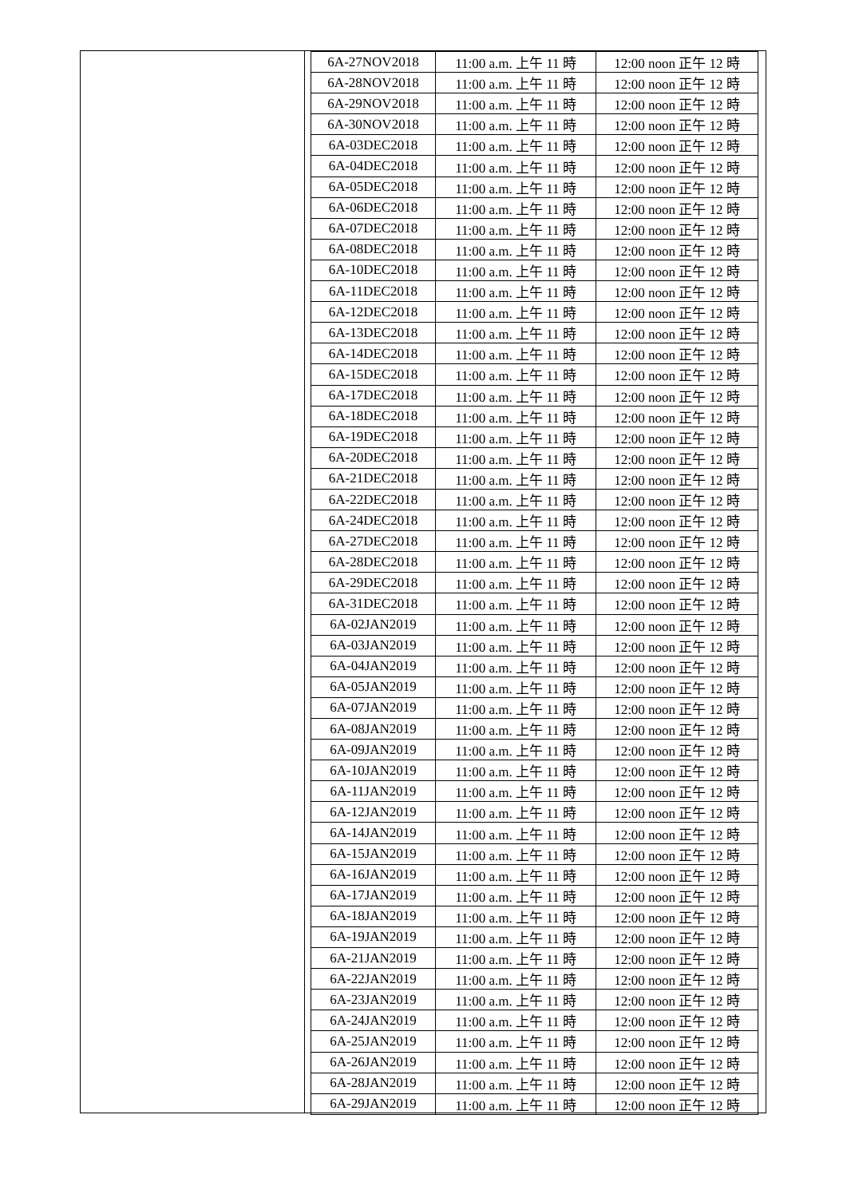| 6A-27NOV2018 | 11:00 a.m. 上午 11 時 | 12:00 noon 正午 12 時 |
| 6A-28NOV2018 | 11:00 a.m. 上午 11 時 | 12:00 noon 正午 12 時 |
| 6A-29NOV2018 | 11:00 a.m. 上午 11 時 | 12:00 noon 正午 12 時 |
| 6A-30NOV2018 | 11:00 a.m. 上午 11 時 | 12:00 noon 正午 12 時 |
| 6A-03DEC2018 | 11:00 a.m. 上午 11 時 | 12:00 noon 正午 12 時 |
| 6A-04DEC2018 | 11:00 a.m. 上午 11 時 | 12:00 noon 正午 12 時 |
| 6A-05DEC2018 | 11:00 a.m. 上午 11 時 | 12:00 noon 正午 12 時 |
| 6A-06DEC2018 | 11:00 a.m. 上午 11 時 | 12:00 noon 正午 12 時 |
| 6A-07DEC2018 | 11:00 a.m. 上午 11 時 | 12:00 noon 正午 12 時 |
| 6A-08DEC2018 | 11:00 a.m. 上午 11 時 | 12:00 noon 正午 12 時 |
| 6A-10DEC2018 | 11:00 a.m. 上午 11 時 | 12:00 noon 正午 12 時 |
| 6A-11DEC2018 | 11:00 a.m. 上午 11 時 | 12:00 noon 正午 12 時 |
| 6A-12DEC2018 | 11:00 a.m. 上午 11 時 | 12:00 noon 正午 12 時 |
| 6A-13DEC2018 | 11:00 a.m. 上午 11 時 | 12:00 noon 正午 12 時 |
| 6A-14DEC2018 | 11:00 a.m. 上午 11 時 | 12:00 noon 正午 12 時 |
| 6A-15DEC2018 | 11:00 a.m. 上午 11 時 | 12:00 noon 正午 12 時 |
| 6A-17DEC2018 | 11:00 a.m. 上午 11 時 | 12:00 noon 正午 12 時 |
| 6A-18DEC2018 | 11:00 a.m. 上午 11 時 | 12:00 noon 正午 12 時 |
| 6A-19DEC2018 | 11:00 a.m. 上午 11 時 | 12:00 noon 正午 12 時 |
| 6A-20DEC2018 | 11:00 a.m. 上午 11 時 | 12:00 noon 正午 12 時 |
| 6A-21DEC2018 | 11:00 a.m. 上午 11 時 | 12:00 noon 正午 12 時 |
| 6A-22DEC2018 | 11:00 a.m. 上午 11 時 | 12:00 noon 正午 12 時 |
| 6A-24DEC2018 | 11:00 a.m. 上午 11 時 | 12:00 noon 正午 12 時 |
| 6A-27DEC2018 | 11:00 a.m. 上午 11 時 | 12:00 noon 正午 12 時 |
| 6A-28DEC2018 | 11:00 a.m. 上午 11 時 | 12:00 noon 正午 12 時 |
| 6A-29DEC2018 | 11:00 a.m. 上午 11 時 | 12:00 noon 正午 12 時 |
| 6A-31DEC2018 | 11:00 a.m. 上午 11 時 | 12:00 noon 正午 12 時 |
| 6A-02JAN2019 | 11:00 a.m. 上午 11 時 | 12:00 noon 正午 12 時 |
| 6A-03JAN2019 | 11:00 a.m. 上午 11 時 | 12:00 noon 正午 12 時 |
| 6A-04JAN2019 | 11:00 a.m. 上午 11 時 | 12:00 noon 正午 12 時 |
| 6A-05JAN2019 | 11:00 a.m. 上午 11 時 | 12:00 noon 正午 12 時 |
| 6A-07JAN2019 | 11:00 a.m. 上午 11 時 | 12:00 noon 正午 12 時 |
| 6A-08JAN2019 | 11:00 a.m. 上午 11 時 | 12:00 noon 正午 12 時 |
| 6A-09JAN2019 | 11:00 a.m. 上午 11 時 | 12:00 noon 正午 12 時 |
| 6A-10JAN2019 | 11:00 a.m. 上午 11 時 | 12:00 noon 正午 12 時 |
| 6A-11JAN2019 | 11:00 a.m. 上午 11 時 | 12:00 noon 正午 12 時 |
| 6A-12JAN2019 | 11:00 a.m. 上午 11 時 | 12:00 noon 正午 12 時 |
| 6A-14JAN2019 | 11:00 a.m. 上午 11 時 | 12:00 noon 正午 12 時 |
| 6A-15JAN2019 | 11:00 a.m. 上午 11 時 | 12:00 noon 正午 12 時 |
| 6A-16JAN2019 | 11:00 a.m. 上午 11 時 | 12:00 noon 正午 12 時 |
| 6A-17JAN2019 | 11:00 a.m. 上午 11 時 | 12:00 noon 正午 12 時 |
| 6A-18JAN2019 | 11:00 a.m. 上午 11 時 | 12:00 noon 正午 12 時 |
| 6A-19JAN2019 | 11:00 a.m. 上午 11 時 | 12:00 noon 正午 12 時 |
| 6A-21JAN2019 | 11:00 a.m. 上午 11 時 | 12:00 noon 正午 12 時 |
| 6A-22JAN2019 | 11:00 a.m. 上午 11 時 | 12:00 noon 正午 12 時 |
| 6A-23JAN2019 | 11:00 a.m. 上午 11 時 | 12:00 noon 正午 12 時 |
| 6A-24JAN2019 | 11:00 a.m. 上午 11 時 | 12:00 noon 正午 12 時 |
| 6A-25JAN2019 | 11:00 a.m. 上午 11 時 | 12:00 noon 正午 12 時 |
| 6A-26JAN2019 | 11:00 a.m. 上午 11 時 | 12:00 noon 正午 12 時 |
| 6A-28JAN2019 | 11:00 a.m. 上午 11 時 | 12:00 noon 正午 12 時 |
| 6A-29JAN2019 | 11:00 a.m. 上午 11 時 | 12:00 noon 正午 12 時 |